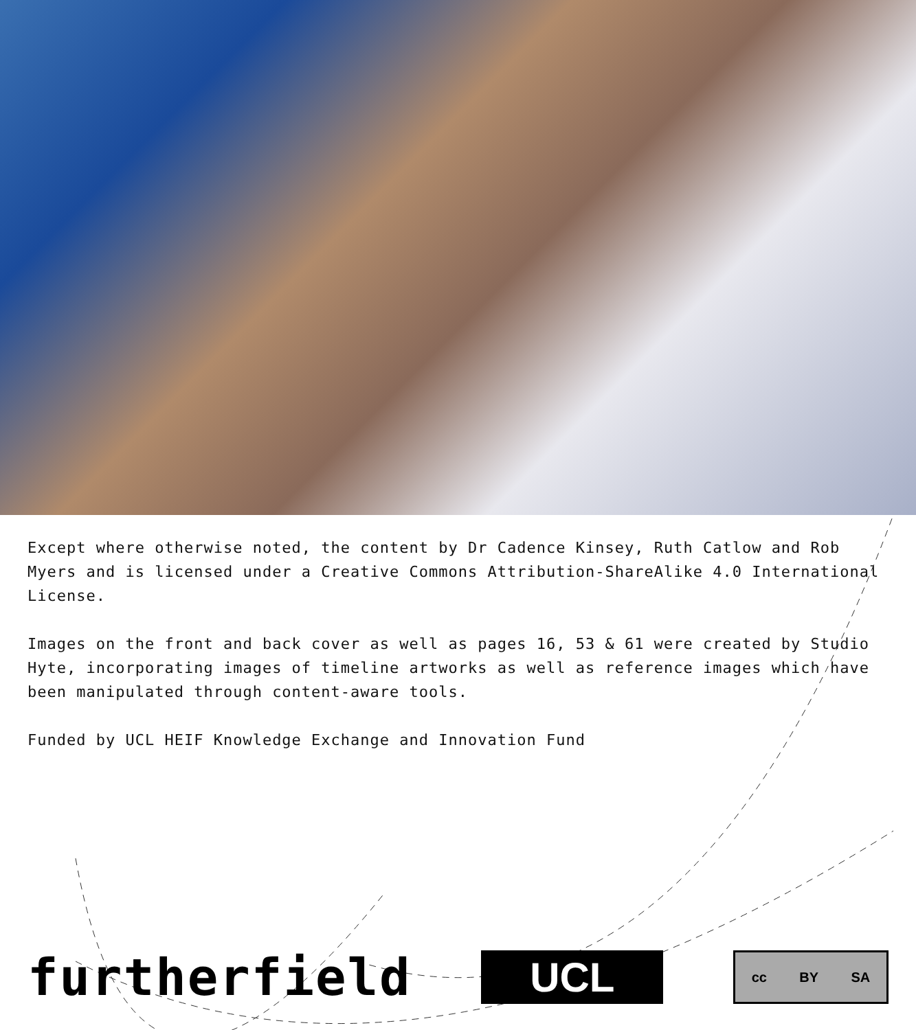Except where otherwise noted, the content by Dr Cadence Kinsey, Ruth Catlow and Rob Myers and is licensed under a Creative Commons Attribution-ShareAlike 4.0 International License.
Images on the front and back cover as well as pages 16, 53 & 61 were created by Studio Hyte, incorporating images of timeline artworks as well as reference images which have been manipulated through content-aware tools.
Funded by UCL HEIF Knowledge Exchange and Innovation Fund
furtherfield
UCL
cc BY SA